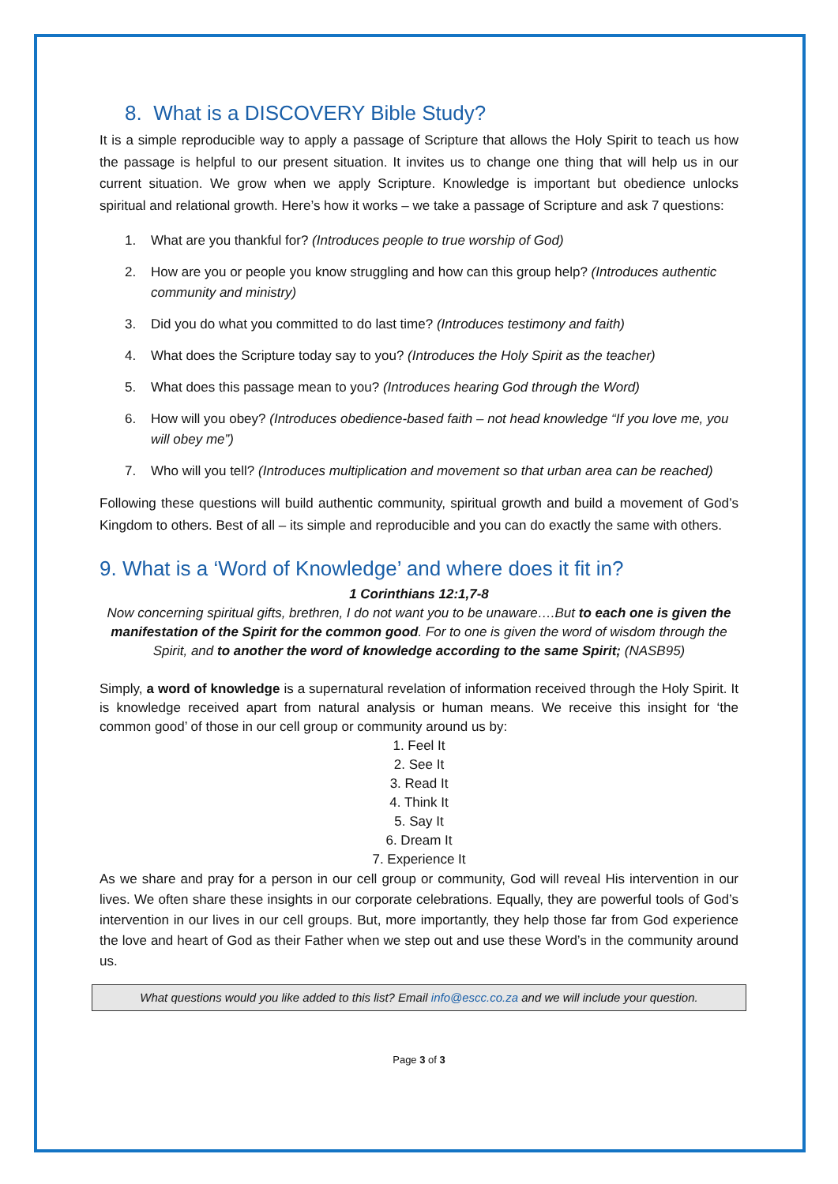8. What is a DISCOVERY Bible Study?
It is a simple reproducible way to apply a passage of Scripture that allows the Holy Spirit to teach us how the passage is helpful to our present situation. It invites us to change one thing that will help us in our current situation. We grow when we apply Scripture. Knowledge is important but obedience unlocks spiritual and relational growth. Here’s how it works – we take a passage of Scripture and ask 7 questions:
1. What are you thankful for? (Introduces people to true worship of God)
2. How are you or people you know struggling and how can this group help? (Introduces authentic community and ministry)
3. Did you do what you committed to do last time? (Introduces testimony and faith)
4. What does the Scripture today say to you? (Introduces the Holy Spirit as the teacher)
5. What does this passage mean to you? (Introduces hearing God through the Word)
6. How will you obey? (Introduces obedience-based faith – not head knowledge “If you love me, you will obey me”)
7. Who will you tell? (Introduces multiplication and movement so that urban area can be reached)
Following these questions will build authentic community, spiritual growth and build a movement of God’s Kingdom to others. Best of all – its simple and reproducible and you can do exactly the same with others.
9. What is a ‘Word of Knowledge’ and where does it fit in?
1 Corinthians 12:1,7-8
Now concerning spiritual gifts, brethren, I do not want you to be unaware….But to each one is given the manifestation of the Spirit for the common good. For to one is given the word of wisdom through the Spirit, and to another the word of knowledge according to the same Spirit; (NASB95)
Simply, a word of knowledge is a supernatural revelation of information received through the Holy Spirit. It is knowledge received apart from natural analysis or human means. We receive this insight for ‘the common good’ of those in our cell group or community around us by:
1. Feel It
2. See It
3. Read It
4. Think It
5. Say It
6. Dream It
7. Experience It
As we share and pray for a person in our cell group or community, God will reveal His intervention in our lives. We often share these insights in our corporate celebrations. Equally, they are powerful tools of God’s intervention in our lives in our cell groups. But, more importantly, they help those far from God experience the love and heart of God as their Father when we step out and use these Word’s in the community around us.
What questions would you like added to this list? Email info@escc.co.za and we will include your question.
Page 3 of 3